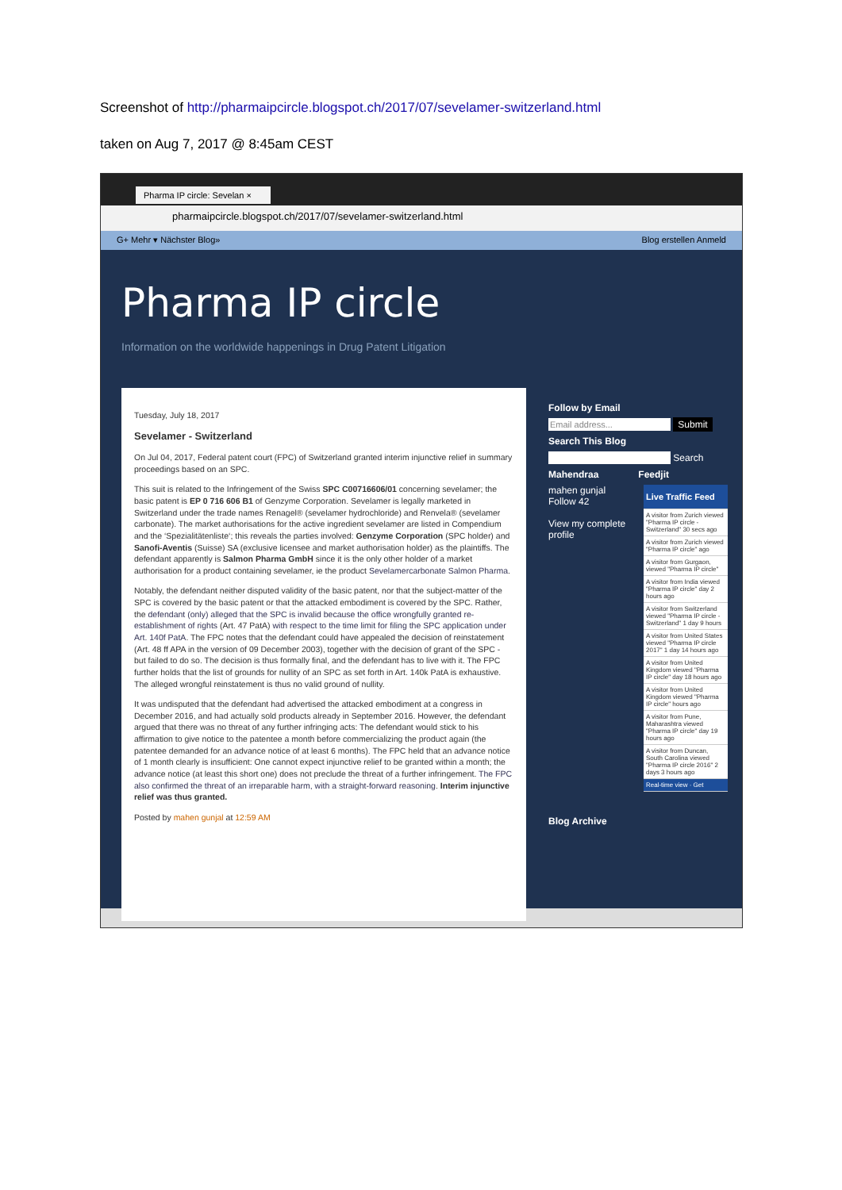Screenshot of http://pharmaipcircle.blogspot.ch/2017/07/sevelamer-switzerland.html
taken on Aug 7, 2017 @ 8:45am CEST
Pharma IP circle: Sevelan ×
pharmaipcircle.blogspot.ch/2017/07/sevelamer-switzerland.html
G+ Mehr ▾ Nächster Blog» Blog erstellen Anmeld
Pharma IP circle
Information on the worldwide happenings in Drug Patent Litigation
Tuesday, July 18, 2017
Sevelamer - Switzerland
On Jul 04, 2017, Federal patent court (FPC) of Switzerland granted interim injunctive relief in summary proceedings based on an SPC.
This suit is related to the Infringement of the Swiss SPC C00716606/01 concerning sevelamer; the basic patent is EP 0 716 606 B1 of Genzyme Corporation. Sevelamer is legally marketed in Switzerland under the trade names Renagel® (sevelamer hydrochloride) and Renvela® (sevelamer carbonate). The market authorisations for the active ingredient sevelamer are listed in Compendium and the ‘Spezialitätenliste‘; this reveals the parties involved: Genzyme Corporation (SPC holder) and Sanofi-Aventis (Suisse) SA (exclusive licensee and market authorisation holder) as the plaintiffs. The defendant apparently is Salmon Pharma GmbH since it is the only other holder of a market authorisation for a product containing sevelamer, ie the product Sevelamercarbonate Salmon Pharma.
Notably, the defendant neither disputed validity of the basic patent, nor that the subject-matter of the SPC is covered by the basic patent or that the attacked embodiment is covered by the SPC. Rather, the defendant (only) alleged that the SPC is invalid because the office wrongfully granted re-establishment of rights (Art. 47 PatA) with respect to the time limit for filing the SPC application under Art. 140f PatA. The FPC notes that the defendant could have appealed the decision of reinstatement (Art. 48 ff APA in the version of 09 December 2003), together with the decision of grant of the SPC - but failed to do so. The decision is thus formally final, and the defendant has to live with it. The FPC further holds that the list of grounds for nullity of an SPC as set forth in Art. 140k PatA is exhaustive. The alleged wrongful reinstatement is thus no valid ground of nullity.
It was undisputed that the defendant had advertised the attacked embodiment at a congress in December 2016, and had actually sold products already in September 2016. However, the defendant argued that there was no threat of any further infringing acts: The defendant would stick to his affirmation to give notice to the patentee a month before commercializing the product again (the patentee demanded for an advance notice of at least 6 months). The FPC held that an advance notice of 1 month clearly is insufficient: One cannot expect injunctive relief to be granted within a month; the advance notice (at least this short one) does not preclude the threat of a further infringement. The FPC also confirmed the threat of an irreparable harm, with a straight-forward reasoning. Interim injunctive relief was thus granted.
Posted by mahen gunjal at 12:59 AM
Follow by Email
Email address... Submit
Search This Blog
Search
Mahendraa Feedjit
mahen gunjal
Follow 42
View my complete profile
Live Traffic Feed
A visitor from Zurich viewed "Pharma IP circle - Switzerland" 30 secs ago
A visitor from Zurich viewed "Pharma IP circle" ago
A visitor from Gurgaon, viewed "Pharma IP circle"
A visitor from India viewed "Pharma IP circle" day 2 hours ago
A visitor from Switzerland viewed "Pharma IP circle - Switzerland" 1 day 9 hours
A visitor from United States viewed "Pharma IP circle 2017" 1 day 14 hours ago
A visitor from United Kingdom viewed "Pharma IP circle" day 18 hours ago
A visitor from United Kingdom viewed "Pharma IP circle" hours ago
A visitor from Pune, Maharashtra viewed "Pharma IP circle" day 19 hours ago
A visitor from Duncan, South Carolina viewed "Pharma IP circle 2016" 2 days 3 hours ago
Real-time view · Get
Blog Archive